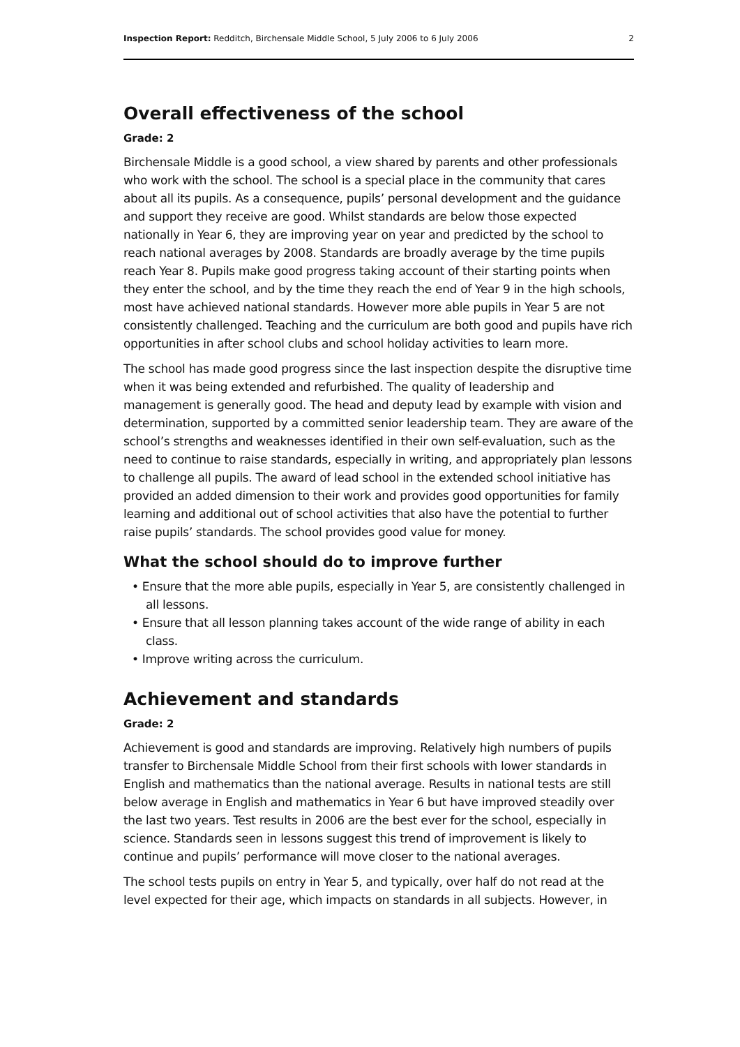Inspection Report: Redditch, Birchensale Middle School, 5 July 2006 to 6 July 2006 2
Overall effectiveness of the school
Grade: 2
Birchensale Middle is a good school, a view shared by parents and other professionals who work with the school. The school is a special place in the community that cares about all its pupils. As a consequence, pupils’ personal development and the guidance and support they receive are good. Whilst standards are below those expected nationally in Year 6, they are improving year on year and predicted by the school to reach national averages by 2008. Standards are broadly average by the time pupils reach Year 8. Pupils make good progress taking account of their starting points when they enter the school, and by the time they reach the end of Year 9 in the high schools, most have achieved national standards. However more able pupils in Year 5 are not consistently challenged. Teaching and the curriculum are both good and pupils have rich opportunities in after school clubs and school holiday activities to learn more.
The school has made good progress since the last inspection despite the disruptive time when it was being extended and refurbished. The quality of leadership and management is generally good. The head and deputy lead by example with vision and determination, supported by a committed senior leadership team. They are aware of the school’s strengths and weaknesses identified in their own self-evaluation, such as the need to continue to raise standards, especially in writing, and appropriately plan lessons to challenge all pupils. The award of lead school in the extended school initiative has provided an added dimension to their work and provides good opportunities for family learning and additional out of school activities that also have the potential to further raise pupils’ standards. The school provides good value for money.
What the school should do to improve further
• Ensure that the more able pupils, especially in Year 5, are consistently challenged in all lessons.
• Ensure that all lesson planning takes account of the wide range of ability in each class.
• Improve writing across the curriculum.
Achievement and standards
Grade: 2
Achievement is good and standards are improving. Relatively high numbers of pupils transfer to Birchensale Middle School from their first schools with lower standards in English and mathematics than the national average. Results in national tests are still below average in English and mathematics in Year 6 but have improved steadily over the last two years. Test results in 2006 are the best ever for the school, especially in science. Standards seen in lessons suggest this trend of improvement is likely to continue and pupils’ performance will move closer to the national averages.
The school tests pupils on entry in Year 5, and typically, over half do not read at the level expected for their age, which impacts on standards in all subjects. However, in